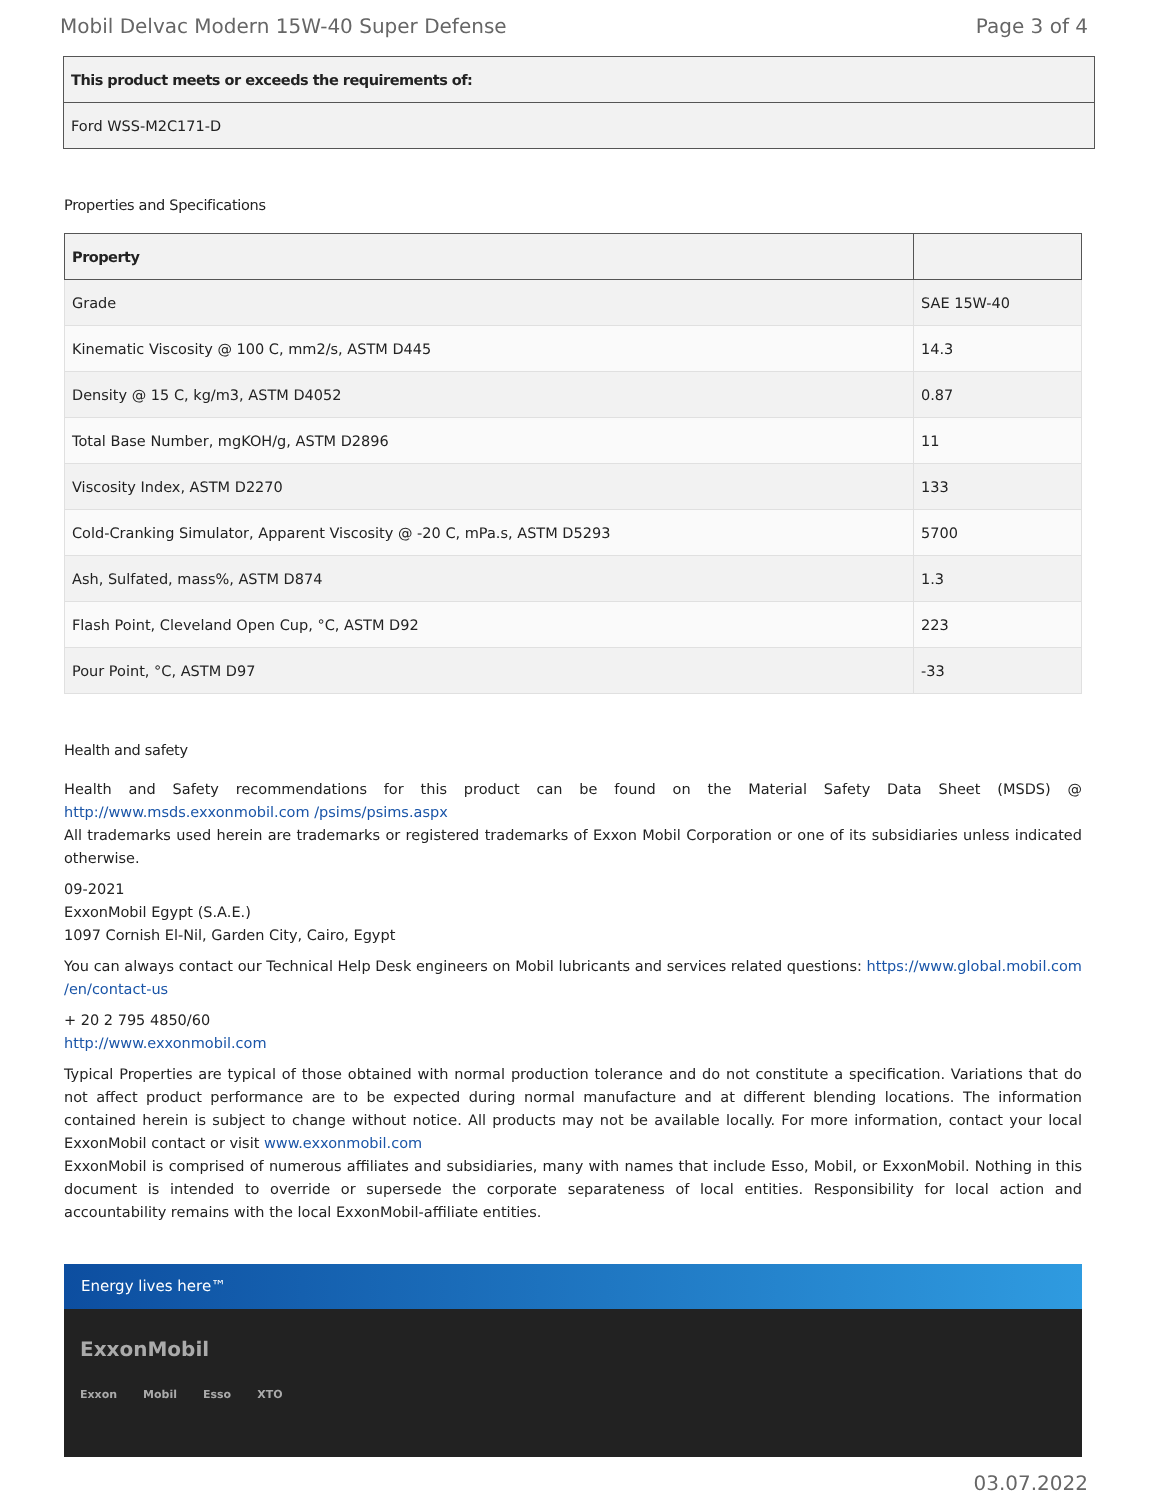Mobil Delvac Modern 15W-40 Super Defense Page 3 of 4
| This product meets or exceeds the requirements of: |
| --- |
| Ford WSS-M2C171-D |
Properties and Specifications
| Property | |
| --- | --- |
| Grade | SAE 15W-40 |
| Kinematic Viscosity @ 100 C, mm2/s, ASTM D445 | 14.3 |
| Density @ 15 C, kg/m3, ASTM D4052 | 0.87 |
| Total Base Number, mgKOH/g, ASTM D2896 | 11 |
| Viscosity Index, ASTM D2270 | 133 |
| Cold-Cranking Simulator, Apparent Viscosity @ -20 C, mPa.s, ASTM D5293 | 5700 |
| Ash, Sulfated, mass%, ASTM D874 | 1.3 |
| Flash Point, Cleveland Open Cup, °C, ASTM D92 | 223 |
| Pour Point, °C, ASTM D97 | -33 |
Health and safety
Health and Safety recommendations for this product can be found on the Material Safety Data Sheet (MSDS) @ http://www.msds.exxonmobil.com /psims/psims.aspx
All trademarks used herein are trademarks or registered trademarks of Exxon Mobil Corporation or one of its subsidiaries unless indicated otherwise.
09-2021
ExxonMobil Egypt (S.A.E.)
1097 Cornish El-Nil, Garden City, Cairo, Egypt
You can always contact our Technical Help Desk engineers on Mobil lubricants and services related questions: https://www.global.mobil.com /en/contact-us
+ 20 2 795 4850/60
http://www.exxonmobil.com
Typical Properties are typical of those obtained with normal production tolerance and do not constitute a specification. Variations that do not affect product performance are to be expected during normal manufacture and at different blending locations. The information contained herein is subject to change without notice. All products may not be available locally. For more information, contact your local ExxonMobil contact or visit www.exxonmobil.com
ExxonMobil is comprised of numerous affiliates and subsidiaries, many with names that include Esso, Mobil, or ExxonMobil. Nothing in this document is intended to override or supersede the corporate separateness of local entities. Responsibility for local action and accountability remains with the local ExxonMobil-affiliate entities.
Energy lives here™
ExxonMobil
Exxon Mobil Esso XTO
03.07.2022